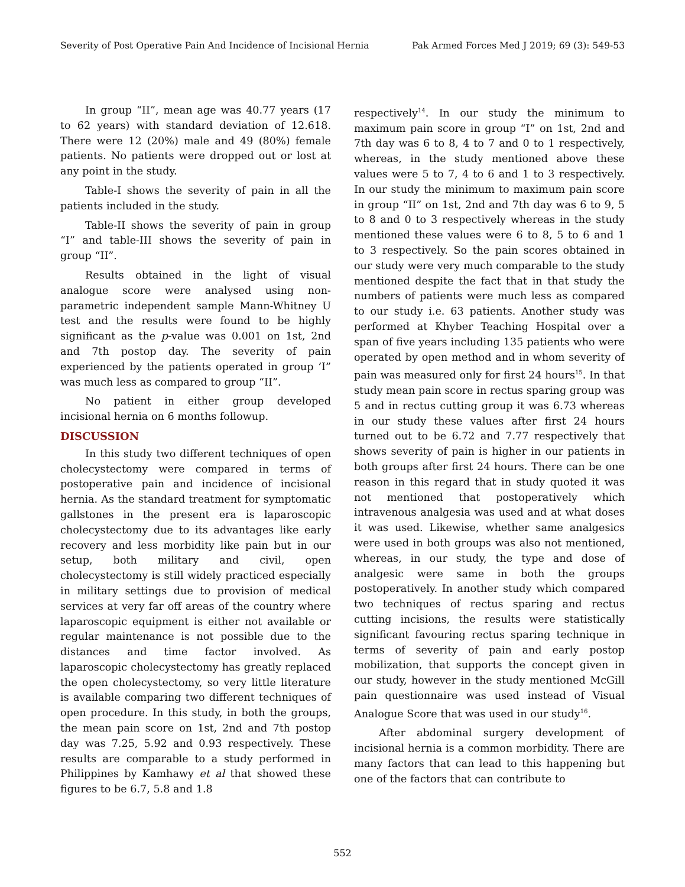Severity of Post Operative Pain And Incidence of Incisional Hernia Pak Armed Forces Med J 2019; 69 (3): 549-53
In group “II”, mean age was 40.77 years (17 to 62 years) with standard deviation of 12.618. There were 12 (20%) male and 49 (80%) female patients. No patients were dropped out or lost at any point in the study.
Table-I shows the severity of pain in all the patients included in the study.
Table-II shows the severity of pain in group “I” and table-III shows the severity of pain in group “II”.
Results obtained in the light of visual analogue score were analysed using non-parametric independent sample Mann-Whitney U test and the results were found to be highly significant as the p-value was 0.001 on 1st, 2nd and 7th postop day. The severity of pain experienced by the patients operated in group ’I” was much less as compared to group “II”.
No patient in either group developed incisional hernia on 6 months followup.
DISCUSSION
In this study two different techniques of open cholecystectomy were compared in terms of postoperative pain and incidence of incisional hernia. As the standard treatment for symptomatic gallstones in the present era is laparoscopic cholecystectomy due to its advantages like early recovery and less morbidity like pain but in our setup, both military and civil, open cholecystectomy is still widely practiced especially in military settings due to provision of medical services at very far off areas of the country where laparoscopic equipment is either not available or regular maintenance is not possible due to the distances and time factor involved. As laparoscopic cholecystectomy has greatly replaced the open cholecystectomy, so very little literature is available comparing two different techniques of open procedure. In this study, in both the groups, the mean pain score on 1st, 2nd and 7th postop day was 7.25, 5.92 and 0.93 respectively. These results are comparable to a study performed in Philippines by Kamhawy et al that showed these figures to be 6.7, 5.8 and 1.8
respectively<sup>14</sup>. In our study the minimum to maximum pain score in group “I” on 1st, 2nd and 7th day was 6 to 8, 4 to 7 and 0 to 1 respectively, whereas, in the study mentioned above these values were 5 to 7, 4 to 6 and 1 to 3 respectively. In our study the minimum to maximum pain score in group “II” on 1st, 2nd and 7th day was 6 to 9, 5 to 8 and 0 to 3 respectively whereas in the study mentioned these values were 6 to 8, 5 to 6 and 1 to 3 respectively. So the pain scores obtained in our study were very much comparable to the study mentioned despite the fact that in that study the numbers of patients were much less as compared to our study i.e. 63 patients. Another study was performed at Khyber Teaching Hospital over a span of five years including 135 patients who were operated by open method and in whom severity of pain was measured only for first 24 hours<sup>15</sup>. In that study mean pain score in rectus sparing group was 5 and in rectus cutting group it was 6.73 whereas in our study these values after first 24 hours turned out to be 6.72 and 7.77 respectively that shows severity of pain is higher in our patients in both groups after first 24 hours. There can be one reason in this regard that in study quoted it was not mentioned that postoperatively which intravenous analgesia was used and at what doses it was used. Likewise, whether same analgesics were used in both groups was also not mentioned, whereas, in our study, the type and dose of analgesic were same in both the groups postoperatively. In another study which compared two techniques of rectus sparing and rectus cutting incisions, the results were statistically significant favouring rectus sparing technique in terms of severity of pain and early postop mobilization, that supports the concept given in our study, however in the study mentioned McGill pain questionnaire was used instead of Visual Analogue Score that was used in our study<sup>16</sup>.
After abdominal surgery development of incisional hernia is a common morbidity. There are many factors that can lead to this happening but one of the factors that can contribute to
552